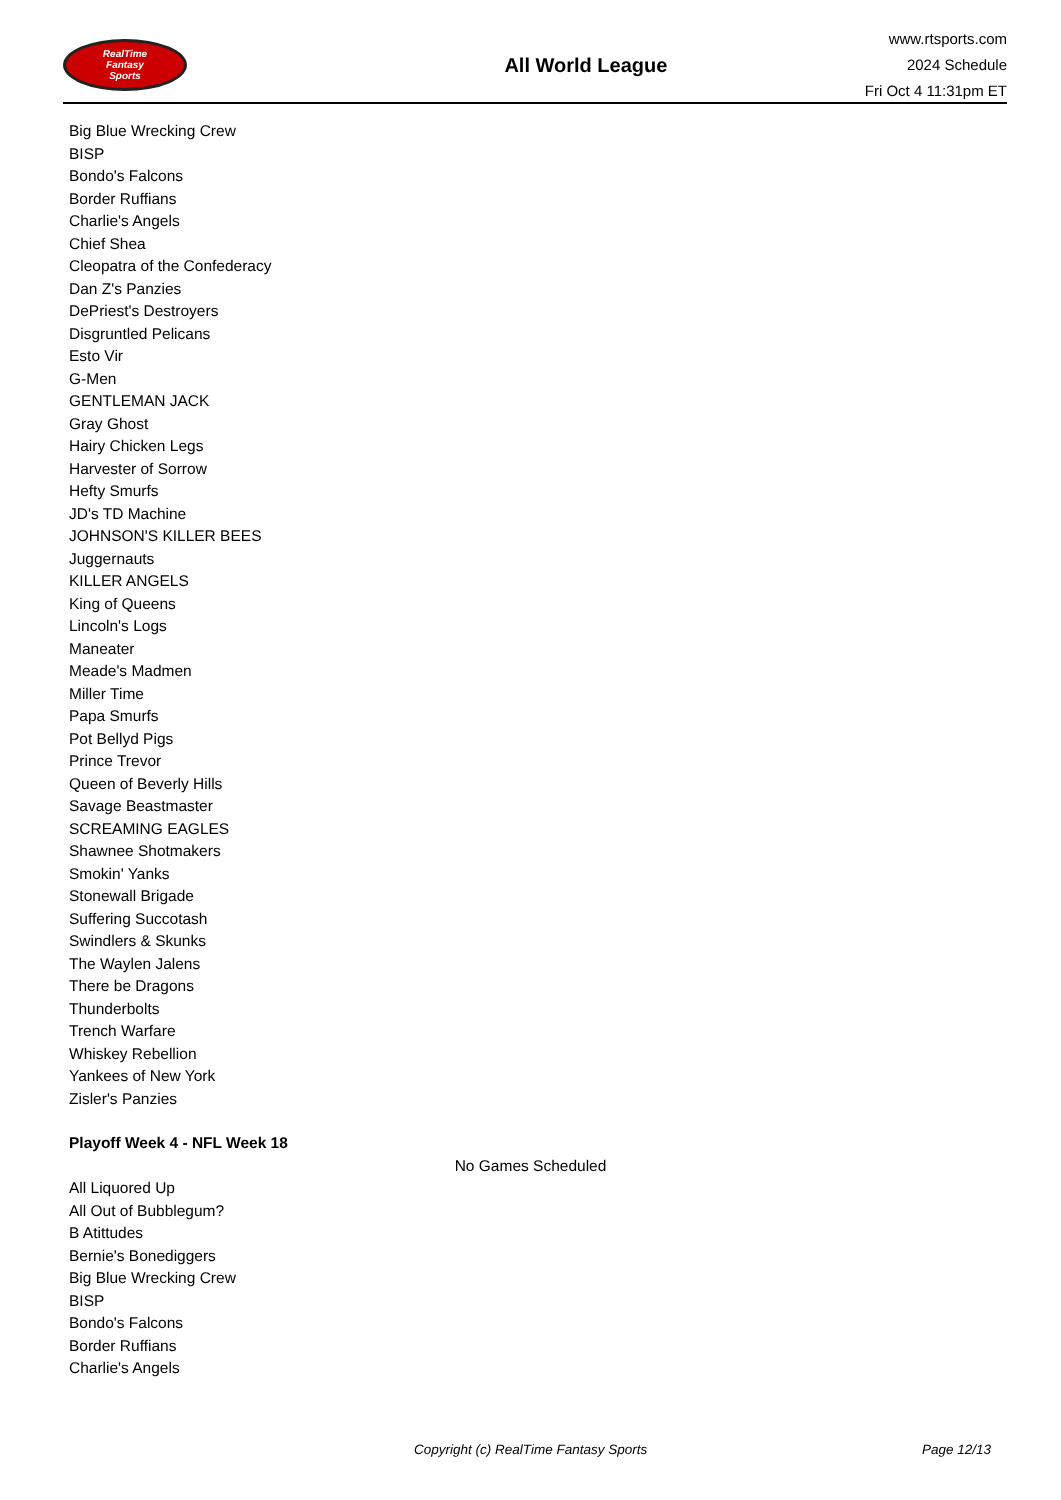RealTime
Fantasy
Sports
All World League
www.rtsports.com
2024 Schedule
Fri Oct 4 11:31pm ET
Big Blue Wrecking Crew
BISP
Bondo's Falcons
Border Ruffians
Charlie's Angels
Chief Shea
Cleopatra of the Confederacy
Dan Z's Panzies
DePriest's Destroyers
Disgruntled Pelicans
Esto Vir
G-Men
GENTLEMAN JACK
Gray Ghost
Hairy Chicken Legs
Harvester of Sorrow
Hefty Smurfs
JD's TD Machine
JOHNSON'S KILLER BEES
Juggernauts
KILLER ANGELS
King of Queens
Lincoln's Logs
Maneater
Meade's Madmen
Miller Time
Papa Smurfs
Pot Bellyd Pigs
Prince Trevor
Queen of Beverly Hills
Savage Beastmaster
SCREAMING EAGLES
Shawnee Shotmakers
Smokin' Yanks
Stonewall Brigade
Suffering Succotash
Swindlers & Skunks
The Waylen Jalens
There be Dragons
Thunderbolts
Trench Warfare
Whiskey Rebellion
Yankees of New York
Zisler's Panzies
Playoff Week 4 - NFL Week 18
No Games Scheduled
All Liquored Up
All Out of Bubblegum?
B Atittudes
Bernie's Bonediggers
Big Blue Wrecking Crew
BISP
Bondo's Falcons
Border Ruffians
Charlie's Angels
Copyright (c) RealTime Fantasy Sports Page 12/13